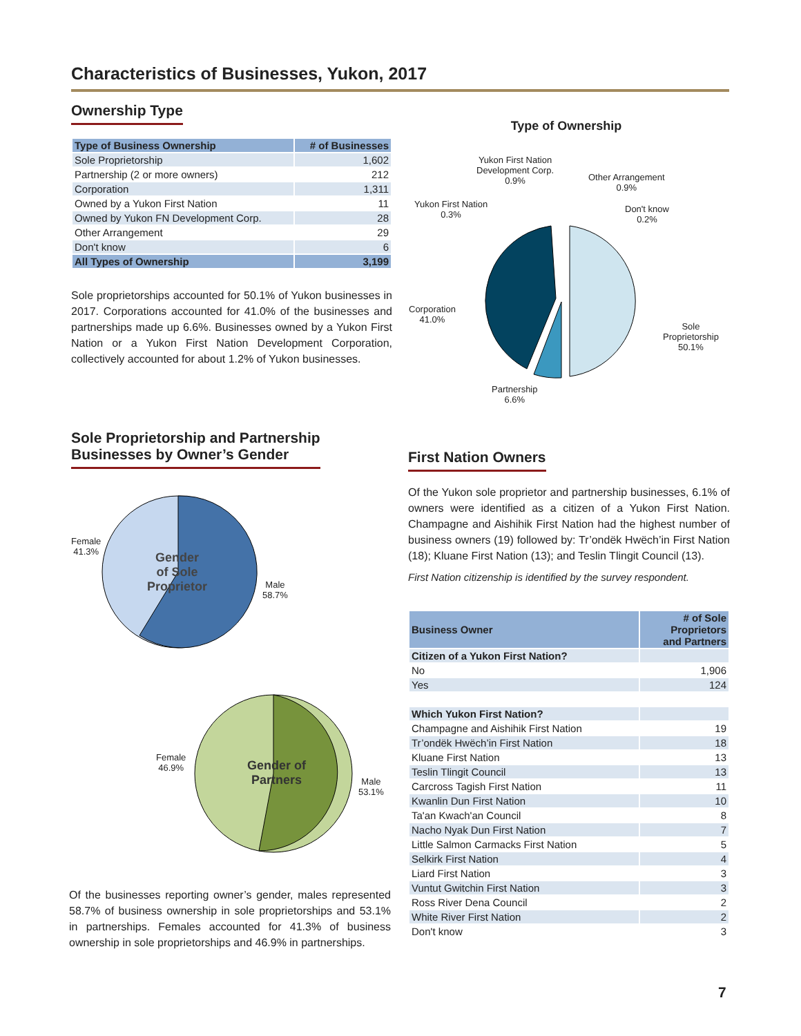Characteristics of Businesses, Yukon, 2017
Ownership Type
| Type of Business Ownership | # of Businesses |
| --- | --- |
| Sole Proprietorship | 1,602 |
| Partnership (2 or more owners) | 212 |
| Corporation | 1,311 |
| Owned by a Yukon First Nation | 11 |
| Owned by Yukon FN Development Corp. | 28 |
| Other Arrangement | 29 |
| Don't know | 6 |
| All Types of Ownership | 3,199 |
Sole proprietorships accounted for 50.1% of Yukon businesses in 2017. Corporations accounted for 41.0% of the businesses and partnerships made up 6.6%. Businesses owned by a Yukon First Nation or a Yukon First Nation Development Corporation, collectively accounted for about 1.2% of Yukon businesses.
Type of Ownership
Yukon First Nation
Development Corp.
0.9%
Other Arrangement
0.9%
Yukon First Nation
0.3%
Don't know
0.2%
Corporation
41.0%
Sole
Proprietorship
50.1%
Partnership
6.6%
Sole Proprietorship and Partnership
Businesses by Owner’s Gender
Female
41.3%
Gender
of Sole
Proprietor
Male
58.7%
Female
46.9%
Gender of
Partners
Male
53.1%
Of the businesses reporting owner’s gender, males represented 58.7% of business ownership in sole proprietorships and 53.1% in partnerships. Females accounted for 41.3% of business ownership in sole proprietorships and 46.9% in partnerships.
First Nation Owners
Of the Yukon sole proprietor and partnership businesses, 6.1% of owners were identified as a citizen of a Yukon First Nation. Champagne and Aishihik First Nation had the highest number of business owners (19) followed by: Tr’ondëk Hwëch’in First Nation (18); Kluane First Nation (13); and Teslin Tlingit Council (13).
First Nation citizenship is identified by the survey respondent.
| Business Owner | # of Sole Proprietors and Partners |
| --- | --- |
| Citizen of a Yukon First Nation? | |
| No | 1,906 |
| Yes | 124 |
| Which Yukon First Nation? | |
| Champagne and Aishihik First Nation | 19 |
| Tr’ondëk Hwëch’in First Nation | 18 |
| Kluane First Nation | 13 |
| Teslin Tlingit Council | 13 |
| Carcross Tagish First Nation | 11 |
| Kwanlin Dun First Nation | 10 |
| Ta'an Kwach'an Council | 8 |
| Nacho Nyak Dun First Nation | 7 |
| Little Salmon Carmacks First Nation | 5 |
| Selkirk First Nation | 4 |
| Liard First Nation | 3 |
| Vuntut Gwitchin First Nation | 3 |
| Ross River Dena Council | 2 |
| White River First Nation | 2 |
| Don't know | 3 |
7